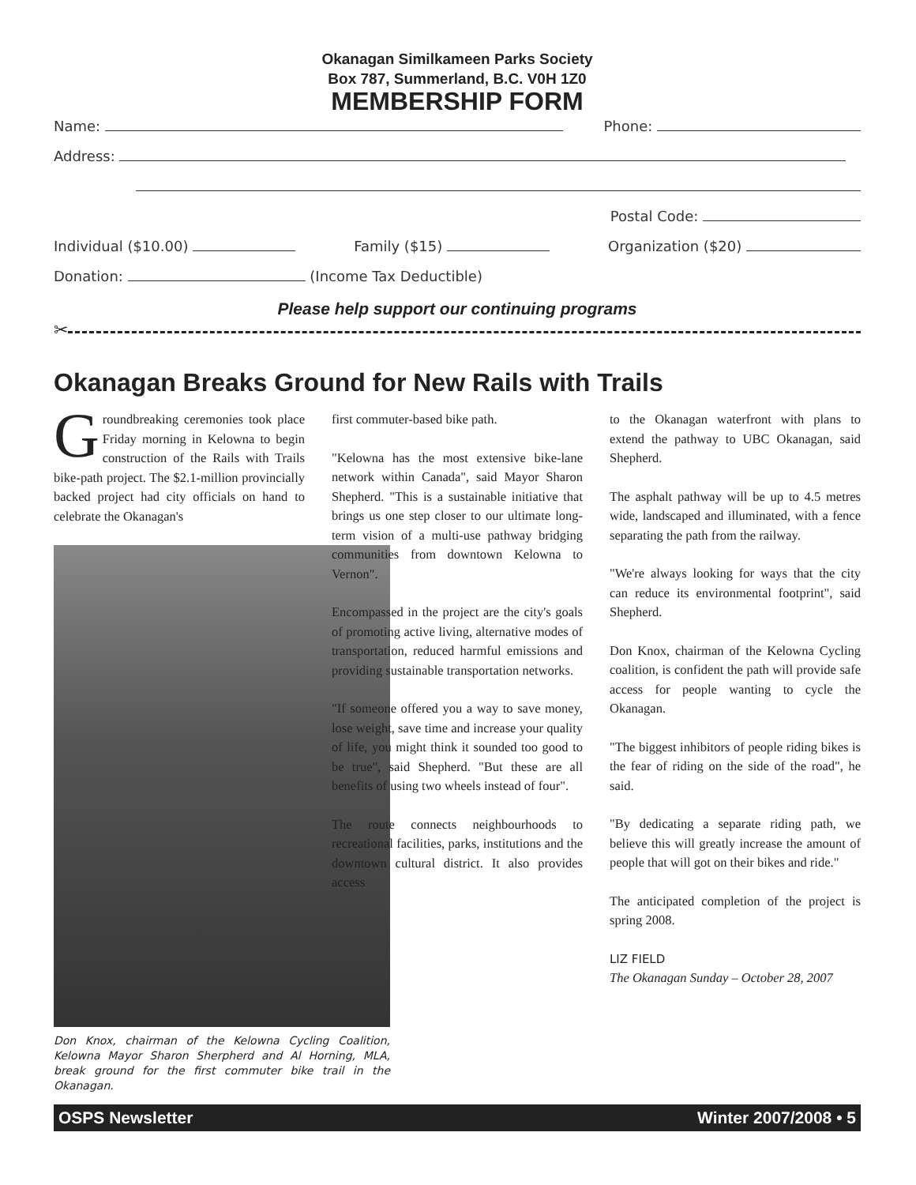Okanagan Similkameen Parks Society
Box 787, Summerland, B.C. V0H 1Z0
MEMBERSHIP FORM
Name: Phone:
Address:
Postal Code:
Individual ($10.00) Family ($15) Organization ($20)
Donation: (Income Tax Deductible)
Please help support our continuing programs
✂
Okanagan Breaks Ground for New Rails with Trails
Groundbreaking ceremonies took place Friday morning in Kelowna to begin construction of the Rails with Trails bike-path project. The $2.1-million provincially backed project had city officials on hand to celebrate the Okanagan's
Don Knox, chairman of the Kelowna Cycling Coalition, Kelowna Mayor Sharon Sherpherd and Al Horning, MLA, break ground for the first commuter bike trail in the Okanagan.
first commuter-based bike path.
"Kelowna has the most extensive bike-lane network within Canada", said Mayor Sharon Shepherd. "This is a sustainable initiative that brings us one step closer to our ultimate long-term vision of a multi-use pathway bridging communities from downtown Kelowna to Vernon".
Encompassed in the project are the city's goals of promoting active living, alternative modes of transportation, reduced harmful emissions and providing sustainable transportation networks.
"If someone offered you a way to save money, lose weight, save time and increase your quality of life, you might think it sounded too good to be true", said Shepherd. "But these are all benefits of using two wheels instead of four".
The route connects neighbourhoods to recreational facilities, parks, institutions and the downtown cultural district. It also provides access
to the Okanagan waterfront with plans to extend the pathway to UBC Okanagan, said Shepherd.
The asphalt pathway will be up to 4.5 metres wide, landscaped and illuminated, with a fence separating the path from the railway.
"We're always looking for ways that the city can reduce its environmental footprint", said Shepherd.
Don Knox, chairman of the Kelowna Cycling coalition, is confident the path will provide safe access for people wanting to cycle the Okanagan.
"The biggest inhibitors of people riding bikes is the fear of riding on the side of the road", he said.
"By dedicating a separate riding path, we believe this will greatly increase the amount of people that will got on their bikes and ride."
The anticipated completion of the project is spring 2008.
LIZ FIELD
The Okanagan Sunday – October 28, 2007
OSPS Newsletter Winter 2007/2008 • 5